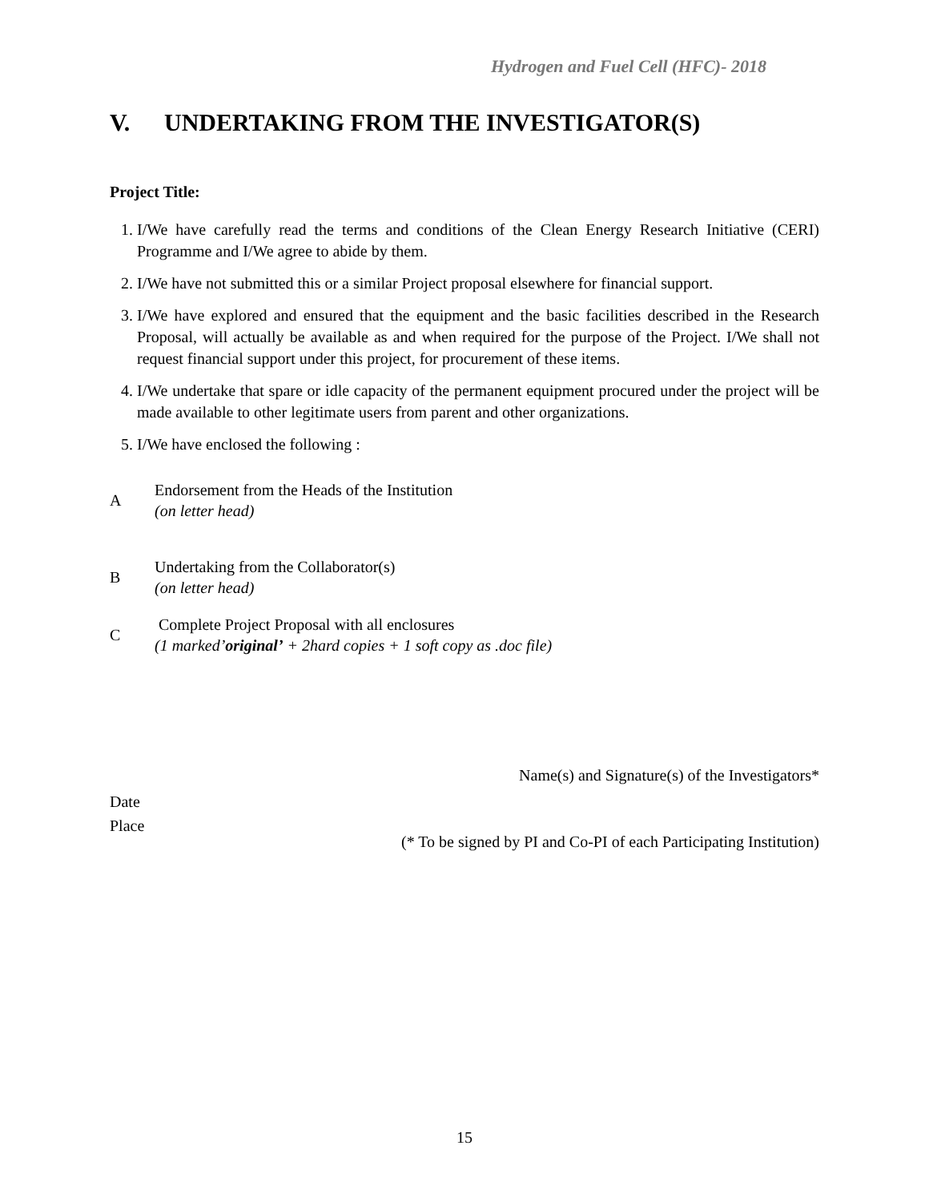Hydrogen and Fuel Cell (HFC)- 2018
V. UNDERTAKING FROM THE INVESTIGATOR(S)
Project Title:
1. I/We have carefully read the terms and conditions of the Clean Energy Research Initiative (CERI) Programme and I/We agree to abide by them.
2. I/We have not submitted this or a similar Project proposal elsewhere for financial support.
3. I/We have explored and ensured that the equipment and the basic facilities described in the Research Proposal, will actually be available as and when required for the purpose of the Project. I/We shall not request financial support under this project, for procurement of these items.
4. I/We undertake that spare or idle capacity of the permanent equipment procured under the project will be made available to other legitimate users from parent and other organizations.
5. I/We have enclosed the following :
A
Endorsement from the Heads of the Institution
(on letter head)
B
Undertaking from the Collaborator(s)
(on letter head)
C
Complete Project Proposal with all enclosures
(1 marked’original’ + 2hard copies + 1 soft copy as .doc file)
Name(s) and Signature(s) of the Investigators*
Date
Place
(* To be signed by PI and Co-PI of each Participating Institution)
15